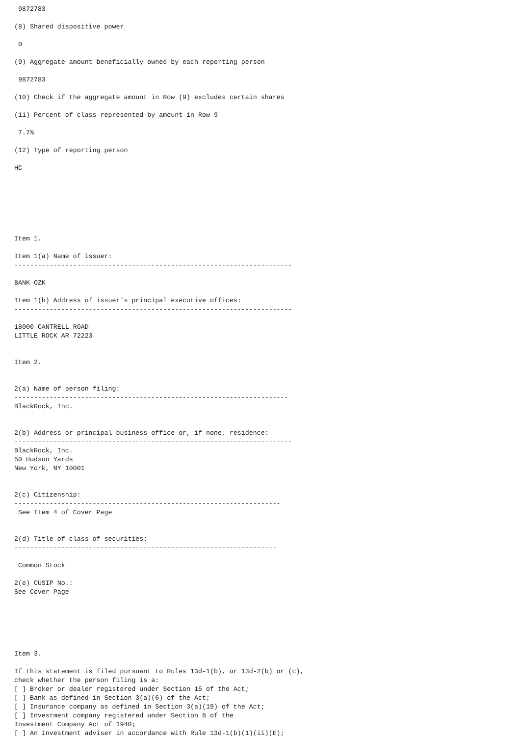9872783
(8) Shared dispositive power
0
(9) Aggregate amount beneficially owned by each reporting person
9872783
(10) Check if the aggregate amount in Row (9) excludes certain shares
(11) Percent of class represented by amount in Row 9
7.7%
(12) Type of reporting person
HC
Item 1.
Item 1(a) Name of issuer:
-----------------------------------------------------------------------
BANK OZK
Item 1(b) Address of issuer's principal executive offices:
-----------------------------------------------------------------------
18000 CANTRELL ROAD
LITTLE ROCK AR 72223
Item 2.
2(a) Name of person filing:
----------------------------------------------------------------------
BlackRock, Inc.
2(b) Address or principal business office or, if none, residence:
-----------------------------------------------------------------------
BlackRock, Inc.
50 Hudson Yards
New York, NY 10001
2(c) Citizenship:
--------------------------------------------------------------------
See Item 4 of Cover Page
2(d) Title of class of securities:
-------------------------------------------------------------------
Common Stock
2(e) CUSIP No.:
See Cover Page
Item 3.
If this statement is filed pursuant to Rules 13d-1(b), or 13d-2(b) or (c),
check whether the person filing is a:
[ ] Broker or dealer registered under Section 15 of the Act;
[ ] Bank as defined in Section 3(a)(6) of the Act;
[ ] Insurance company as defined in Section 3(a)(19) of the Act;
[ ] Investment company registered under Section 8 of the
Investment Company Act of 1940;
[ ] An investment adviser in accordance with Rule 13d-1(b)(1)(ii)(E);